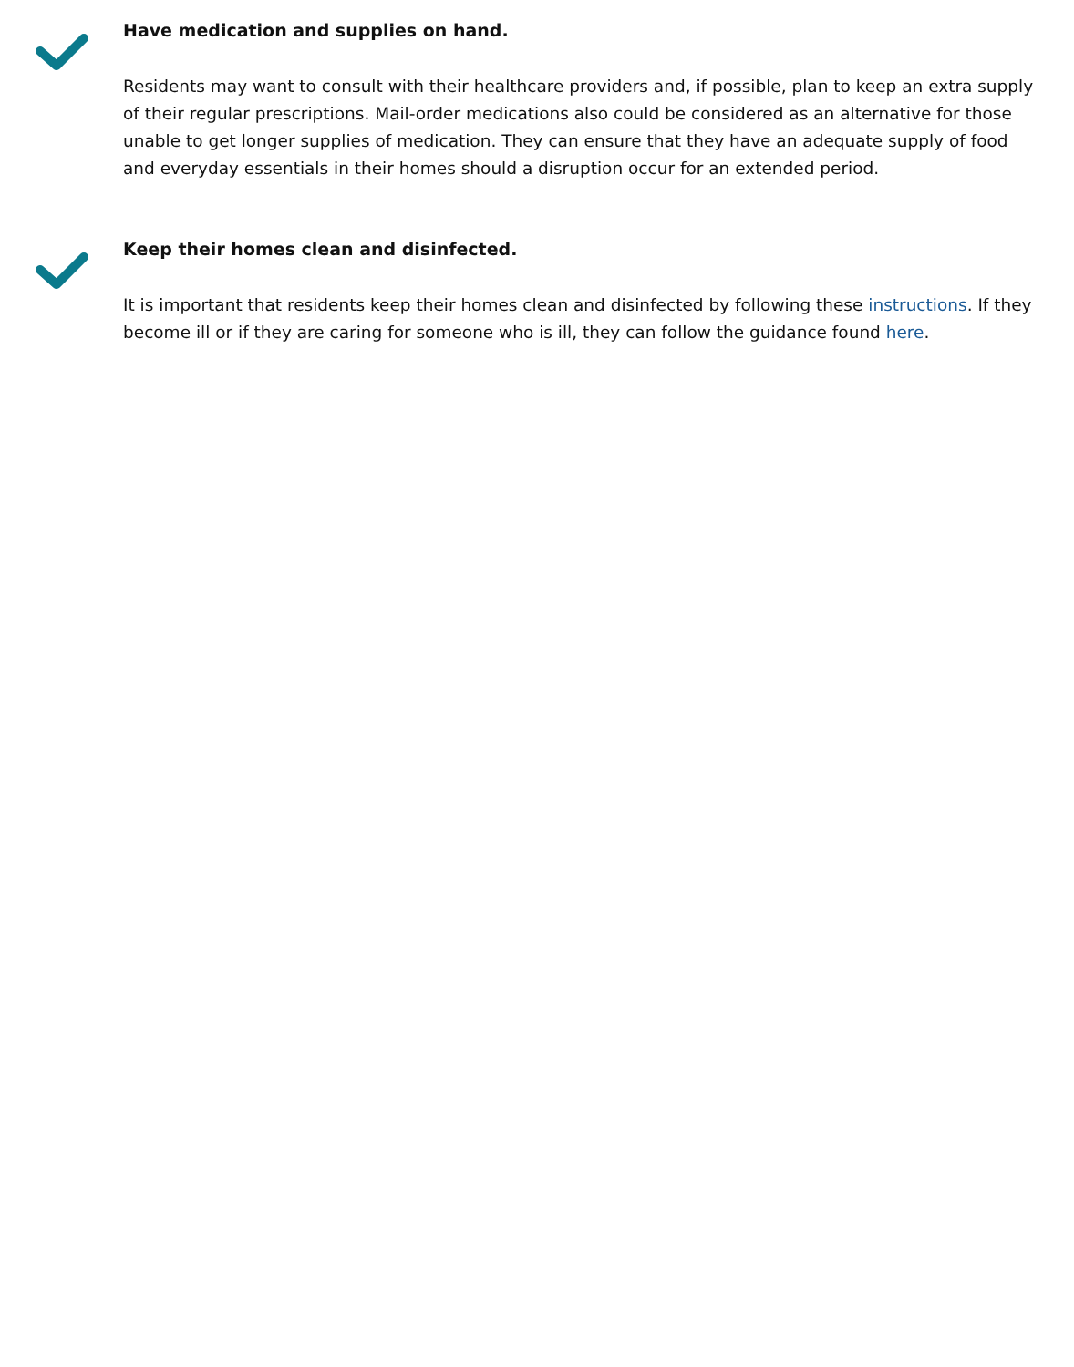Have medication and supplies on hand.
Residents may want to consult with their healthcare providers and, if possible, plan to keep an extra supply of their regular prescriptions. Mail-order medications also could be considered as an alternative for those unable to get longer supplies of medication. They can ensure that they have an adequate supply of food and everyday essentials in their homes should a disruption occur for an extended period.
Keep their homes clean and disinfected.
It is important that residents keep their homes clean and disinfected by following these instructions. If they become ill or if they are caring for someone who is ill, they can follow the guidance found here.